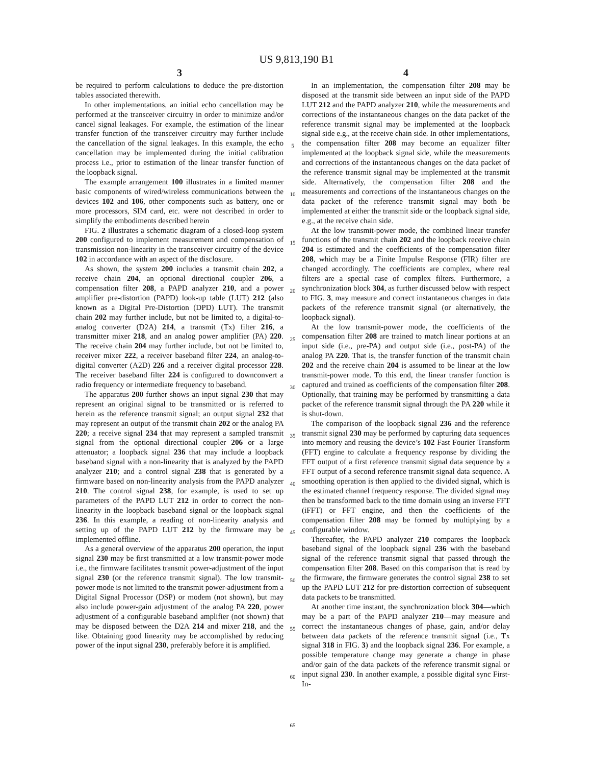US 9,813,190 B1
3
be required to perform calculations to deduce the pre-distortion tables associated therewith.
In other implementations, an initial echo cancellation may be performed at the transceiver circuitry in order to minimize and/or cancel signal leakages. For example, the estimation of the linear transfer function of the transceiver circuitry may further include the cancellation of the signal leakages. In this example, the echo cancellation may be implemented during the initial calibration process i.e., prior to estimation of the linear transfer function of the loopback signal.
The example arrangement 100 illustrates in a limited manner basic components of wired/wireless communications between the devices 102 and 106, other components such as battery, one or more processors, SIM card, etc. were not described in order to simplify the embodiments described herein
FIG. 2 illustrates a schematic diagram of a closed-loop system 200 configured to implement measurement and compensation of transmission non-linearity in the transceiver circuitry of the device 102 in accordance with an aspect of the disclosure.
As shown, the system 200 includes a transmit chain 202, a receive chain 204, an optional directional coupler 206, a compensation filter 208, a PAPD analyzer 210, and a power amplifier pre-distortion (PAPD) look-up table (LUT) 212 (also known as a Digital Pre-Distortion (DPD) LUT). The transmit chain 202 may further include, but not be limited to, a digital-to-analog converter (D2A) 214, a transmit (Tx) filter 216, a transmitter mixer 218, and an analog power amplifier (PA) 220. The receive chain 204 may further include, but not be limited to, receiver mixer 222, a receiver baseband filter 224, an analog-to-digital converter (A2D) 226 and a receiver digital processor 228. The receiver baseband filter 224 is configured to downconvert a radio frequency or intermediate frequency to baseband.
The apparatus 200 further shows an input signal 230 that may represent an original signal to be transmitted or is referred to herein as the reference transmit signal; an output signal 232 that may represent an output of the transmit chain 202 or the analog PA 220; a receive signal 234 that may represent a sampled transmit signal from the optional directional coupler 206 or a large attenuator; a loopback signal 236 that may include a loopback baseband signal with a non-linearity that is analyzed by the PAPD analyzer 210; and a control signal 238 that is generated by a firmware based on non-linearity analysis from the PAPD analyzer 210. The control signal 238, for example, is used to set up parameters of the PAPD LUT 212 in order to correct the non-linearity in the loopback baseband signal or the loopback signal 236. In this example, a reading of non-linearity analysis and setting up of the PAPD LUT 212 by the firmware may be implemented offline.
As a general overview of the apparatus 200 operation, the input signal 230 may be first transmitted at a low transmit-power mode i.e., the firmware facilitates transmit power-adjustment of the input signal 230 (or the reference transmit signal). The low transmit-power mode is not limited to the transmit power-adjustment from a Digital Signal Processor (DSP) or modem (not shown), but may also include power-gain adjustment of the analog PA 220, power adjustment of a configurable baseband amplifier (not shown) that may be disposed between the D2A 214 and mixer 218, and the like. Obtaining good linearity may be accomplished by reducing power of the input signal 230, preferably before it is amplified.
5
10
15
20
25
30
35
40
45
50
55
60
65
4
In an implementation, the compensation filter 208 may be disposed at the transmit side between an input side of the PAPD LUT 212 and the PAPD analyzer 210, while the measurements and corrections of the instantaneous changes on the data packet of the reference transmit signal may be implemented at the loopback signal side e.g., at the receive chain side. In other implementations, the compensation filter 208 may become an equalizer filter implemented at the loopback signal side, while the measurements and corrections of the instantaneous changes on the data packet of the reference transmit signal may be implemented at the transmit side. Alternatively, the compensation filter 208 and the measurements and corrections of the instantaneous changes on the data packet of the reference transmit signal may both be implemented at either the transmit side or the loopback signal side, e.g., at the receive chain side.
At the low transmit-power mode, the combined linear transfer functions of the transmit chain 202 and the loopback receive chain 204 is estimated and the coefficients of the compensation filter 208, which may be a Finite Impulse Response (FIR) filter are changed accordingly. The coefficients are complex, where real filters are a special case of complex filters. Furthermore, a synchronization block 304, as further discussed below with respect to FIG. 3, may measure and correct instantaneous changes in data packets of the reference transmit signal (or alternatively, the loopback signal).
At the low transmit-power mode, the coefficients of the compensation filter 208 are trained to match linear portions at an input side (i.e., pre-PA) and output side (i.e., post-PA) of the analog PA 220. That is, the transfer function of the transmit chain 202 and the receive chain 204 is assumed to be linear at the low transmit-power mode. To this end, the linear transfer function is captured and trained as coefficients of the compensation filter 208. Optionally, that training may be performed by transmitting a data packet of the reference transmit signal through the PA 220 while it is shut-down.
The comparison of the loopback signal 236 and the reference transmit signal 230 may be performed by capturing data sequences into memory and reusing the device’s 102 Fast Fourier Transform (FFT) engine to calculate a frequency response by dividing the FFT output of a first reference transmit signal data sequence by a FFT output of a second reference transmit signal data sequence. A smoothing operation is then applied to the divided signal, which is the estimated channel frequency response. The divided signal may then be transformed back to the time domain using an inverse FFT (iFFT) or FFT engine, and then the coefficients of the compensation filter 208 may be formed by multiplying by a configurable window.
Thereafter, the PAPD analyzer 210 compares the loopback baseband signal of the loopback signal 236 with the baseband signal of the reference transmit signal that passed through the compensation filter 208. Based on this comparison that is read by the firmware, the firmware generates the control signal 238 to set up the PAPD LUT 212 for pre-distortion correction of subsequent data packets to be transmitted.
At another time instant, the synchronization block 304—which may be a part of the PAPD analyzer 210—may measure and correct the instantaneous changes of phase, gain, and/or delay between data packets of the reference transmit signal (i.e., Tx signal 318 in FIG. 3) and the loopback signal 236. For example, a possible temperature change may generate a change in phase and/or gain of the data packets of the reference transmit signal or input signal 230. In another example, a possible digital sync First-In-